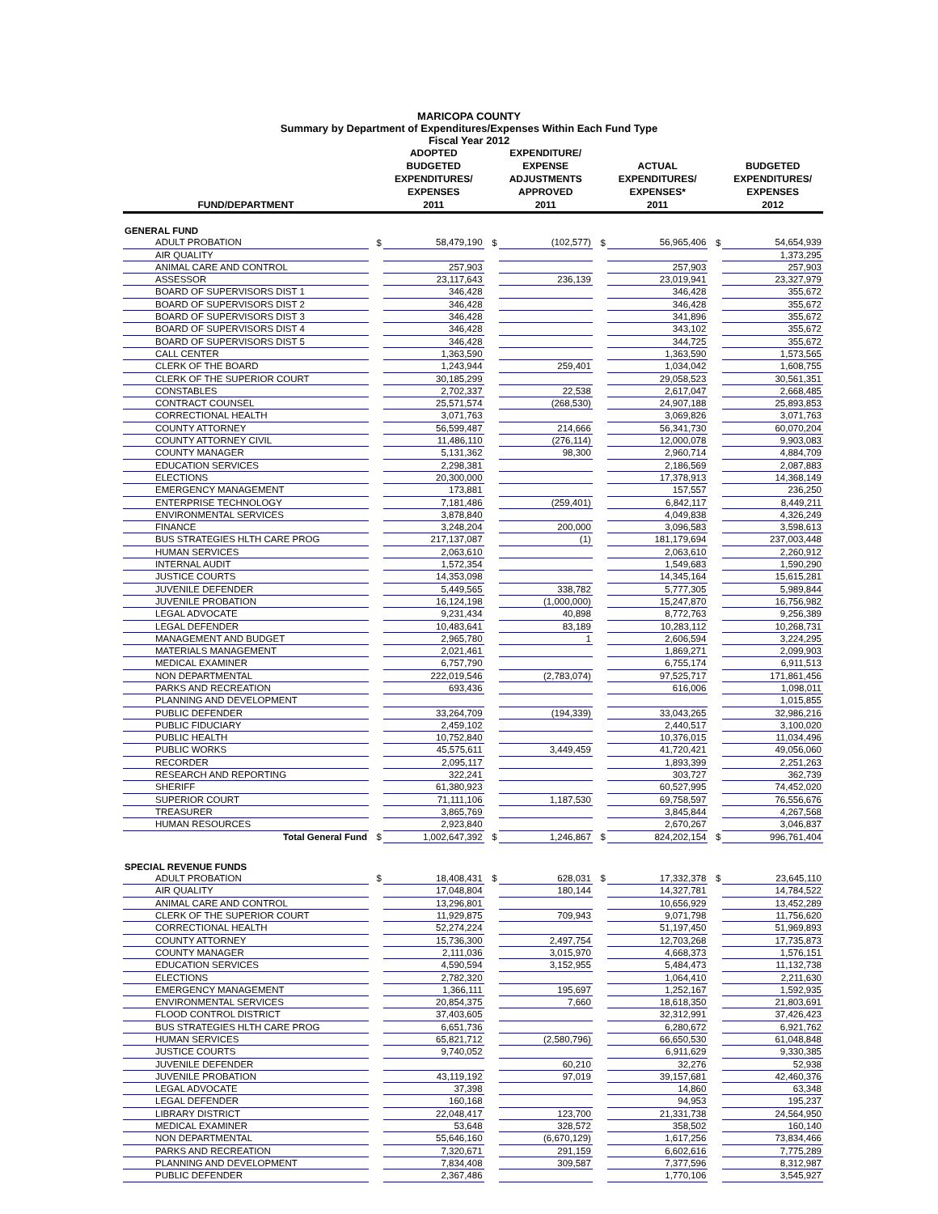MARICOPA COUNTY
Summary by Department of Expenditures/Expenses Within Each Fund Type
Fiscal Year 2012
| FUND/DEPARTMENT | | ADOPTED BUDGETED EXPENDITURES/ EXPENSES 2011 | | EXPENDITURE/ EXPENSE ADJUSTMENTS APPROVED 2011 | | ACTUAL EXPENDITURES/ EXPENSES* 2011 | | BUDGETED EXPENDITURES/ EXPENSES 2012 |
| --- | --- | --- | --- | --- | --- | --- | --- | --- |
| GENERAL FUND | | | | | | | | |
| ADULT PROBATION | $ | 58,479,190 | $ | (102,577) | $ | 56,965,406 | $ | 54,654,939 |
| AIR QUALITY | | | | | | | | 1,373,295 |
| ANIMAL CARE AND CONTROL | | 257,903 | | | | 257,903 | | 257,903 |
| ASSESSOR | | 23,117,643 | | 236,139 | | 23,019,941 | | 23,327,979 |
| BOARD OF SUPERVISORS DIST 1 | | 346,428 | | | | 346,428 | | 355,672 |
| BOARD OF SUPERVISORS DIST 2 | | 346,428 | | | | 346,428 | | 355,672 |
| BOARD OF SUPERVISORS DIST 3 | | 346,428 | | | | 341,896 | | 355,672 |
| BOARD OF SUPERVISORS DIST 4 | | 346,428 | | | | 343,102 | | 355,672 |
| BOARD OF SUPERVISORS DIST 5 | | 346,428 | | | | 344,725 | | 355,672 |
| CALL CENTER | | 1,363,590 | | | | 1,363,590 | | 1,573,565 |
| CLERK OF THE BOARD | | 1,243,944 | | 259,401 | | 1,034,042 | | 1,608,755 |
| CLERK OF THE SUPERIOR COURT | | 30,185,299 | | | | 29,058,523 | | 30,561,351 |
| CONSTABLES | | 2,702,337 | | 22,538 | | 2,617,047 | | 2,668,485 |
| CONTRACT COUNSEL | | 25,571,574 | | (268,530) | | 24,907,188 | | 25,893,853 |
| CORRECTIONAL HEALTH | | 3,071,763 | | | | 3,069,826 | | 3,071,763 |
| COUNTY ATTORNEY | | 56,599,487 | | 214,666 | | 56,341,730 | | 60,070,204 |
| COUNTY ATTORNEY CIVIL | | 11,486,110 | | (276,114) | | 12,000,078 | | 9,903,083 |
| COUNTY MANAGER | | 5,131,362 | | 98,300 | | 2,960,714 | | 4,884,709 |
| EDUCATION SERVICES | | 2,298,381 | | | | 2,186,569 | | 2,087,883 |
| ELECTIONS | | 20,300,000 | | | | 17,378,913 | | 14,368,149 |
| EMERGENCY MANAGEMENT | | 173,881 | | | | 157,557 | | 236,250 |
| ENTERPRISE TECHNOLOGY | | 7,181,486 | | (259,401) | | 6,842,117 | | 8,449,211 |
| ENVIRONMENTAL SERVICES | | 3,878,840 | | | | 4,049,838 | | 4,326,249 |
| FINANCE | | 3,248,204 | | 200,000 | | 3,096,583 | | 3,598,613 |
| BUS STRATEGIES HLTH CARE PROG | | 217,137,087 | | (1) | | 181,179,694 | | 237,003,448 |
| HUMAN SERVICES | | 2,063,610 | | | | 2,063,610 | | 2,260,912 |
| INTERNAL AUDIT | | 1,572,354 | | | | 1,549,683 | | 1,590,290 |
| JUSTICE COURTS | | 14,353,098 | | | | 14,345,164 | | 15,615,281 |
| JUVENILE DEFENDER | | 5,449,565 | | 338,782 | | 5,777,305 | | 5,989,844 |
| JUVENILE PROBATION | | 16,124,198 | | (1,000,000) | | 15,247,870 | | 16,756,982 |
| LEGAL ADVOCATE | | 9,231,434 | | 40,898 | | 8,772,763 | | 9,256,389 |
| LEGAL DEFENDER | | 10,483,641 | | 83,189 | | 10,283,112 | | 10,268,731 |
| MANAGEMENT AND BUDGET | | 2,965,780 | | 1 | | 2,606,594 | | 3,224,295 |
| MATERIALS MANAGEMENT | | 2,021,461 | | | | 1,869,271 | | 2,099,903 |
| MEDICAL EXAMINER | | 6,757,790 | | | | 6,755,174 | | 6,911,513 |
| NON DEPARTMENTAL | | 222,019,546 | | (2,783,074) | | 97,525,717 | | 171,861,456 |
| PARKS AND RECREATION | | 693,436 | | | | 616,006 | | 1,098,011 |
| PLANNING AND DEVELOPMENT | | | | | | | | 1,015,855 |
| PUBLIC DEFENDER | | 33,264,709 | | (194,339) | | 33,043,265 | | 32,986,216 |
| PUBLIC FIDUCIARY | | 2,459,102 | | | | 2,440,517 | | 3,100,020 |
| PUBLIC HEALTH | | 10,752,840 | | | | 10,376,015 | | 11,034,496 |
| PUBLIC WORKS | | 45,575,611 | | 3,449,459 | | 41,720,421 | | 49,056,060 |
| RECORDER | | 2,095,117 | | | | 1,893,399 | | 2,251,263 |
| RESEARCH AND REPORTING | | 322,241 | | | | 303,727 | | 362,739 |
| SHERIFF | | 61,380,923 | | | | 60,527,995 | | 74,452,020 |
| SUPERIOR COURT | | 71,111,106 | | 1,187,530 | | 69,758,597 | | 76,556,676 |
| TREASURER | | 3,865,769 | | | | 3,845,844 | | 4,267,568 |
| HUMAN RESOURCES | | 2,923,840 | | | | 2,670,267 | | 3,046,837 |
| Total General Fund | $ | 1,002,647,392 | $ | 1,246,867 | $ | 824,202,154 | $ | 996,761,404 |
| SPECIAL REVENUE FUNDS | | | | | | | | |
| ADULT PROBATION | $ | 18,408,431 | $ | 628,031 | $ | 17,332,378 | $ | 23,645,110 |
| AIR QUALITY | | 17,048,804 | | 180,144 | | 14,327,781 | | 14,784,522 |
| ANIMAL CARE AND CONTROL | | 13,296,801 | | | | 10,656,929 | | 13,452,289 |
| CLERK OF THE SUPERIOR COURT | | 11,929,875 | | 709,943 | | 9,071,798 | | 11,756,620 |
| CORRECTIONAL HEALTH | | 52,274,224 | | | | 51,197,450 | | 51,969,893 |
| COUNTY ATTORNEY | | 15,736,300 | | 2,497,754 | | 12,703,268 | | 17,735,873 |
| COUNTY MANAGER | | 2,111,036 | | 3,015,970 | | 4,668,373 | | 1,576,151 |
| EDUCATION SERVICES | | 4,590,594 | | 3,152,955 | | 5,484,473 | | 11,132,738 |
| ELECTIONS | | 2,782,320 | | | | 1,064,410 | | 2,211,630 |
| EMERGENCY MANAGEMENT | | 1,366,111 | | 195,697 | | 1,252,167 | | 1,592,935 |
| ENVIRONMENTAL SERVICES | | 20,854,375 | | 7,660 | | 18,618,350 | | 21,803,691 |
| FLOOD CONTROL DISTRICT | | 37,403,605 | | | | 32,312,991 | | 37,426,423 |
| BUS STRATEGIES HLTH CARE PROG | | 6,651,736 | | | | 6,280,672 | | 6,921,762 |
| HUMAN SERVICES | | 65,821,712 | | (2,580,796) | | 66,650,530 | | 61,048,848 |
| JUSTICE COURTS | | 9,740,052 | | | | 6,911,629 | | 9,330,385 |
| JUVENILE DEFENDER | | | | 60,210 | | 32,276 | | 52,938 |
| JUVENILE PROBATION | | 43,119,192 | | 97,019 | | 39,157,681 | | 42,460,376 |
| LEGAL ADVOCATE | | 37,398 | | | | 14,860 | | 63,348 |
| LEGAL DEFENDER | | 160,168 | | | | 94,953 | | 195,237 |
| LIBRARY DISTRICT | | 22,048,417 | | 123,700 | | 21,331,738 | | 24,564,950 |
| MEDICAL EXAMINER | | 53,648 | | 328,572 | | 358,502 | | 160,140 |
| NON DEPARTMENTAL | | 55,646,160 | | (6,670,129) | | 1,617,256 | | 73,834,466 |
| PARKS AND RECREATION | | 7,320,671 | | 291,159 | | 6,602,616 | | 7,775,289 |
| PLANNING AND DEVELOPMENT | | 7,834,408 | | 309,587 | | 7,377,596 | | 8,312,987 |
| PUBLIC DEFENDER | | 2,367,486 | | | | 1,770,106 | | 3,545,927 |